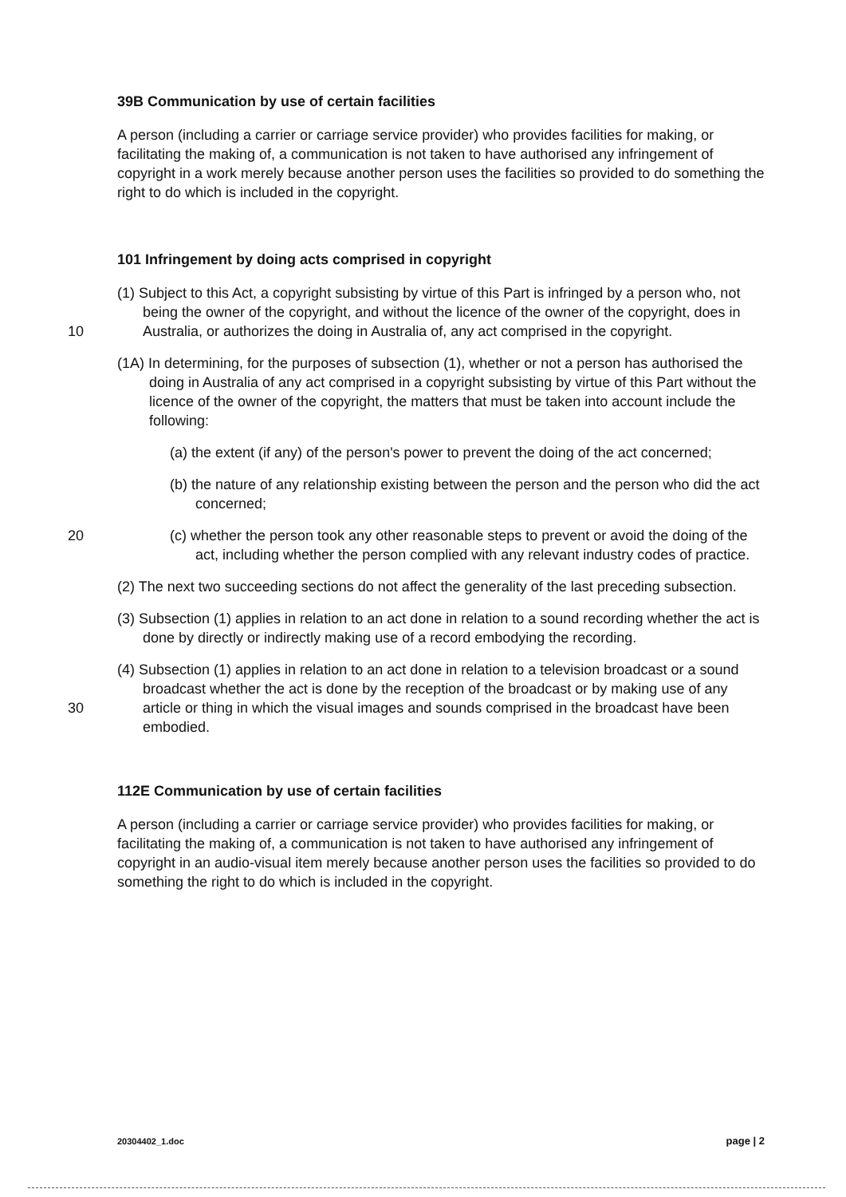39B Communication by use of certain facilities
A person (including a carrier or carriage service provider) who provides facilities for making, or facilitating the making of, a communication is not taken to have authorised any infringement of copyright in a work merely because another person uses the facilities so provided to do something the right to do which is included in the copyright.
101 Infringement by doing acts comprised in copyright
(1) Subject to this Act, a copyright subsisting by virtue of this Part is infringed by a person who, not being the owner of the copyright, and without the licence of the
10
owner of the copyright, does in Australia, or authorizes the doing in Australia of, any act comprised in the copyright.
(1A) In determining, for the purposes of subsection (1), whether or not a person has authorised the doing in Australia of any act comprised in a copyright subsisting by virtue of this Part without the licence of the owner of the copyright, the matters that must be taken into account include the following:
(a) the extent (if any) of the person's power to prevent the doing of the act concerned;
(b) the nature of any relationship existing between the person and the person who did the act concerned;
20 (c) whether the person took any other reasonable steps to prevent or avoid the doing of the act, including whether the person complied with any relevant industry codes of practice.
(2) The next two succeeding sections do not affect the generality of the last preceding subsection.
(3) Subsection (1) applies in relation to an act done in relation to a sound recording whether the act is done by directly or indirectly making use of a record embodying the recording.
(4) Subsection (1) applies in relation to an act done in relation to a television broadcast or a sound broadcast whether the act is done by the reception of the broadcast or by
30
making use of any article or thing in which the visual images and sounds comprised in the broadcast have been embodied.
112E Communication by use of certain facilities
A person (including a carrier or carriage service provider) who provides facilities for making, or facilitating the making of, a communication is not taken to have authorised any infringement of copyright in an audio-visual item merely because another person uses the facilities so provided to do something the right to do which is included in the copyright.
20304402_1.doc page | 2